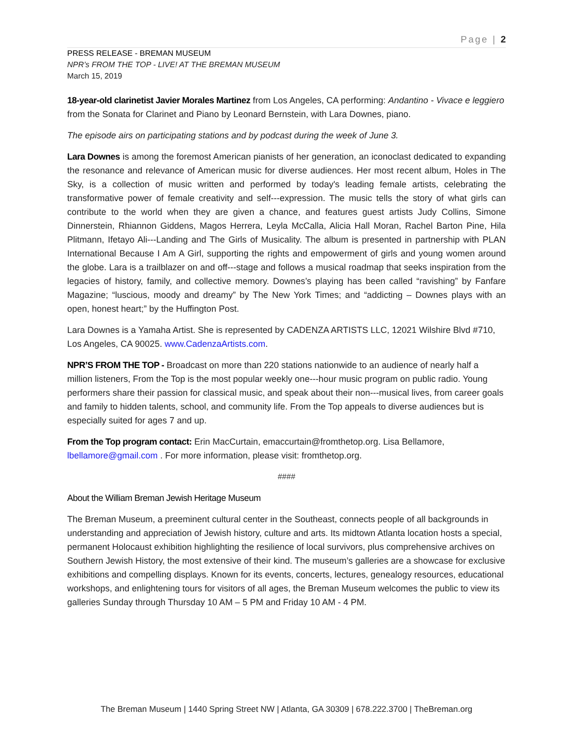Page | 2
PRESS RELEASE - BREMAN MUSEUM
NPR’s FROM THE TOP - LIVE! AT THE BREMAN MUSEUM
March 15, 2019
18-year-old clarinetist Javier Morales Martinez from Los Angeles, CA performing: Andantino - Vivace e leggiero from the Sonata for Clarinet and Piano by Leonard Bernstein, with Lara Downes, piano.
The episode airs on participating stations and by podcast during the week of June 3.
Lara Downes is among the foremost American pianists of her generation, an iconoclast dedicated to expanding the resonance and relevance of American music for diverse audiences. Her most recent album, Holes in The Sky, is a collection of music written and performed by today's leading female artists, celebrating the transformative power of female creativity and self---expression. The music tells the story of what girls can contribute to the world when they are given a chance, and features guest artists Judy Collins, Simone Dinnerstein, Rhiannon Giddens, Magos Herrera, Leyla McCalla, Alicia Hall Moran, Rachel Barton Pine, Hila Plitmann, Ifetayo Ali---Landing and The Girls of Musicality. The album is presented in partnership with PLAN International Because I Am A Girl, supporting the rights and empowerment of girls and young women around the globe. Lara is a trailblazer on and off---stage and follows a musical roadmap that seeks inspiration from the legacies of history, family, and collective memory. Downes’s playing has been called “ravishing” by Fanfare Magazine; “luscious, moody and dreamy” by The New York Times; and “addicting – Downes plays with an open, honest heart;” by the Huffington Post.
Lara Downes is a Yamaha Artist. She is represented by CADENZA ARTISTS LLC, 12021 Wilshire Blvd #710, Los Angeles, CA 90025. www.CadenzaArtists.com.
NPR’S FROM THE TOP - Broadcast on more than 220 stations nationwide to an audience of nearly half a million listeners, From the Top is the most popular weekly one---hour music program on public radio. Young performers share their passion for classical music, and speak about their non---musical lives, from career goals and family to hidden talents, school, and community life. From the Top appeals to diverse audiences but is especially suited for ages 7 and up.
From the Top program contact: Erin MacCurtain, emaccurtain@fromthetop.org. Lisa Bellamore, lbellamore@gmail.com . For more information, please visit: fromthetop.org.
####
About the William Breman Jewish Heritage Museum
The Breman Museum, a preeminent cultural center in the Southeast, connects people of all backgrounds in understanding and appreciation of Jewish history, culture and arts. Its midtown Atlanta location hosts a special, permanent Holocaust exhibition highlighting the resilience of local survivors, plus comprehensive archives on Southern Jewish History, the most extensive of their kind. The museum’s galleries are a showcase for exclusive exhibitions and compelling displays. Known for its events, concerts, lectures, genealogy resources, educational workshops, and enlightening tours for visitors of all ages, the Breman Museum welcomes the public to view its galleries Sunday through Thursday 10 AM – 5 PM and Friday 10 AM - 4 PM.
The Breman Museum | 1440 Spring Street NW | Atlanta, GA 30309 | 678.222.3700 | TheBreman.org